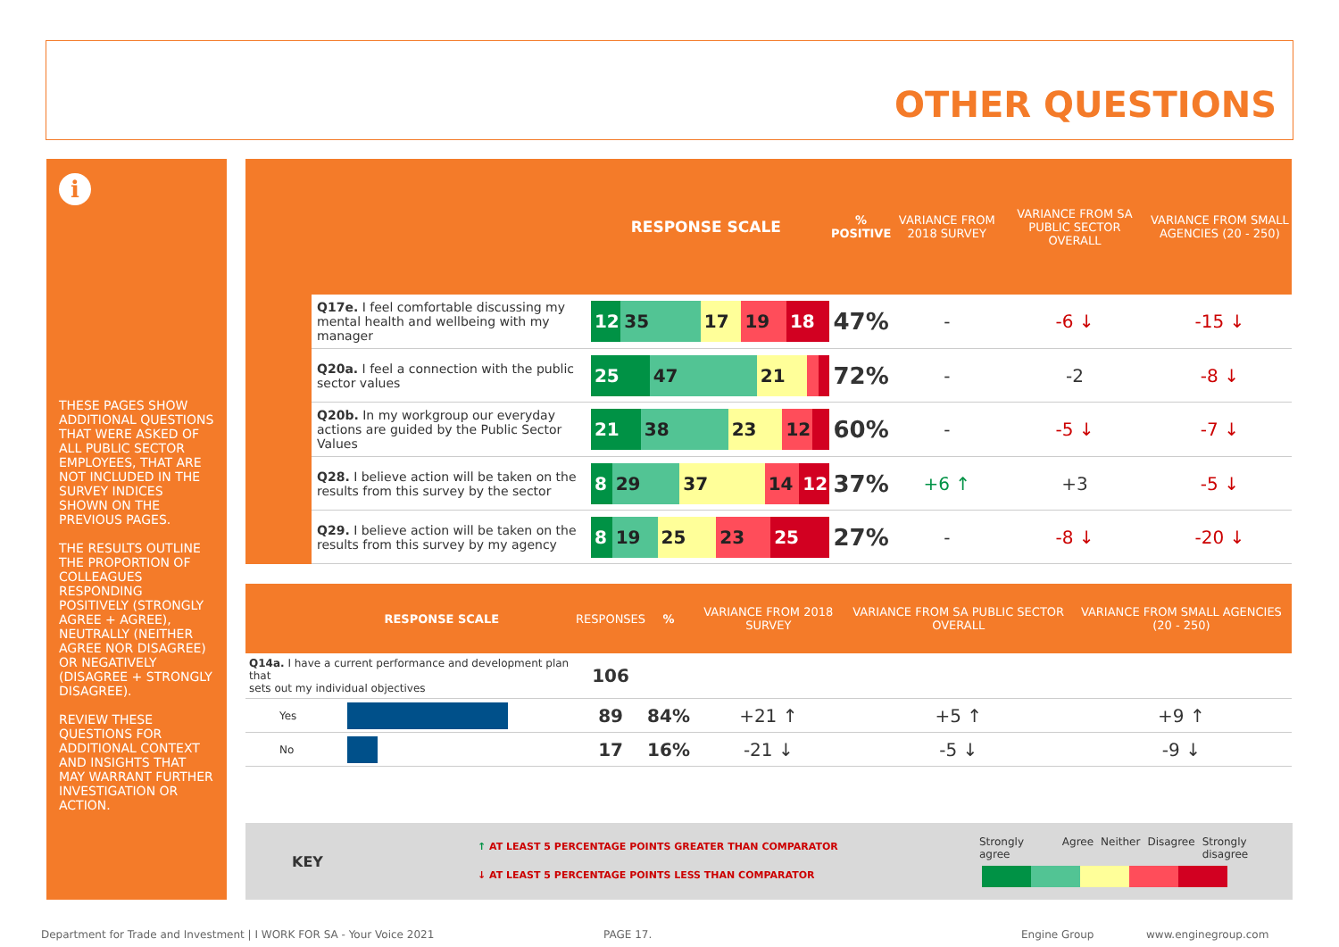OTHER QUESTIONS
i
THESE PAGES SHOW ADDITIONAL QUESTIONS THAT WERE ASKED OF ALL PUBLIC SECTOR EMPLOYEES, THAT ARE NOT INCLUDED IN THE SURVEY INDICES SHOWN ON THE PREVIOUS PAGES.
THE RESULTS OUTLINE THE PROPORTION OF COLLEAGUES RESPONDING POSITIVELY (STRONGLY AGREE + AGREE), NEUTRALLY (NEITHER AGREE NOR DISAGREE) OR NEGATIVELY (DISAGREE + STRONGLY DISAGREE).
REVIEW THESE QUESTIONS FOR ADDITIONAL CONTEXT AND INSIGHTS THAT MAY WARRANT FURTHER INVESTIGATION OR ACTION.
| RESPONSE SCALE | | | % POSITIVE | VARIANCE FROM 2018 SURVEY | VARIANCE FROM SA PUBLIC SECTOR OVERALL | VARIANCE FROM SMALL AGENCIES (20 - 250) |
| --- | --- | --- | --- | --- | --- | --- |
| | Q17e. I feel comfortable discussing my mental health and wellbeing with my manager | 12 35 17 19 18 | 47% | - | -6 ↓ | -15 ↓ |
| | Q20a. I feel a connection with the public sector values | 25 47 21 | 72% | - | -2 | -8 ↓ |
| | Q20b. In my workgroup our everyday actions are guided by the Public Sector Values | 21 38 23 12 | 60% | - | -5 ↓ | -7 ↓ |
| | Q28. I believe action will be taken on the results from this survey by the sector | 8 29 37 14 12 | 37% | +6 ↑ | +3 | -5 ↓ |
| | Q29. I believe action will be taken on the results from this survey by my agency | 8 19 25 23 25 | 27% | - | -8 ↓ | -20 ↓ |
| RESPONSE SCALE | | RESPONSES | % | VARIANCE FROM 2018 SURVEY | VARIANCE FROM SA PUBLIC SECTOR OVERALL | VARIANCE FROM SMALL AGENCIES (20 - 250) |
| --- | --- | --- | --- | --- | --- | --- |
| Q14a. I have a current performance and development plan that sets out my individual objectives | | 106 | | | | |
| Yes | | 89 | 84% | +21 ↑ | +5 ↑ | +9 ↑ |
| No | | 17 | 16% | -21 ↓ | -5 ↓ | -9 ↓ |
KEY
↑ AT LEAST 5 PERCENTAGE POINTS GREATER THAN COMPARATOR
↓ AT LEAST 5 PERCENTAGE POINTS LESS THAN COMPARATOR
Strongly agree Agree Neither Disagree Strongly disagree
Department for Trade and Investment | I WORK FOR SA - Your Voice 2021
PAGE 17. Engine Group www.enginegroup.com